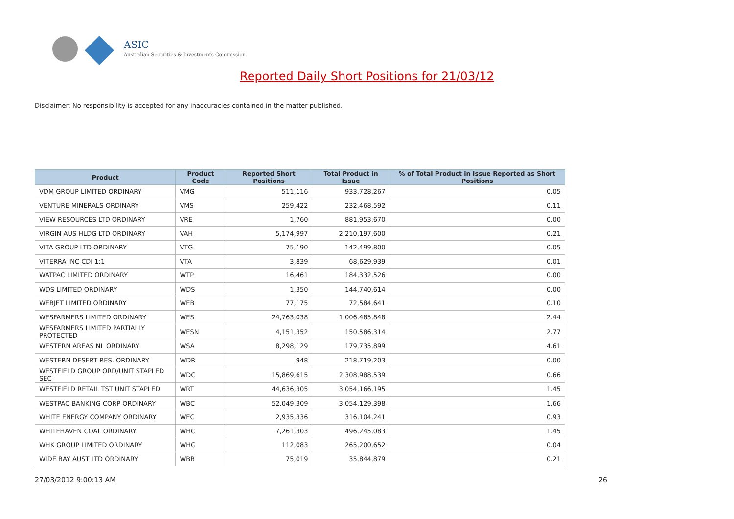ASIC
Australian Securities & Investments Commission
Reported Daily Short Positions for 21/03/12
Disclaimer: No responsibility is accepted for any inaccuracies contained in the matter published.
| Product | Product Code | Reported Short Positions | Total Product in Issue | % of Total Product in Issue Reported as Short Positions |
| --- | --- | --- | --- | --- |
| VDM GROUP LIMITED ORDINARY | VMG | 511,116 | 933,728,267 | 0.05 |
| VENTURE MINERALS ORDINARY | VMS | 259,422 | 232,468,592 | 0.11 |
| VIEW RESOURCES LTD ORDINARY | VRE | 1,760 | 881,953,670 | 0.00 |
| VIRGIN AUS HLDG LTD ORDINARY | VAH | 5,174,997 | 2,210,197,600 | 0.21 |
| VITA GROUP LTD ORDINARY | VTG | 75,190 | 142,499,800 | 0.05 |
| VITERRA INC CDI 1:1 | VTA | 3,839 | 68,629,939 | 0.01 |
| WATPAC LIMITED ORDINARY | WTP | 16,461 | 184,332,526 | 0.00 |
| WDS LIMITED ORDINARY | WDS | 1,350 | 144,740,614 | 0.00 |
| WEBJET LIMITED ORDINARY | WEB | 77,175 | 72,584,641 | 0.10 |
| WESFARMERS LIMITED ORDINARY | WES | 24,763,038 | 1,006,485,848 | 2.44 |
| WESFARMERS LIMITED PARTIALLY PROTECTED | WESN | 4,151,352 | 150,586,314 | 2.77 |
| WESTERN AREAS NL ORDINARY | WSA | 8,298,129 | 179,735,899 | 4.61 |
| WESTERN DESERT RES. ORDINARY | WDR | 948 | 218,719,203 | 0.00 |
| WESTFIELD GROUP ORD/UNIT STAPLED SEC | WDC | 15,869,615 | 2,308,988,539 | 0.66 |
| WESTFIELD RETAIL TST UNIT STAPLED | WRT | 44,636,305 | 3,054,166,195 | 1.45 |
| WESTPAC BANKING CORP ORDINARY | WBC | 52,049,309 | 3,054,129,398 | 1.66 |
| WHITE ENERGY COMPANY ORDINARY | WEC | 2,935,336 | 316,104,241 | 0.93 |
| WHITEHAVEN COAL ORDINARY | WHC | 7,261,303 | 496,245,083 | 1.45 |
| WHK GROUP LIMITED ORDINARY | WHG | 112,083 | 265,200,652 | 0.04 |
| WIDE BAY AUST LTD ORDINARY | WBB | 75,019 | 35,844,879 | 0.21 |
27/03/2012 9:00:13 AM 26